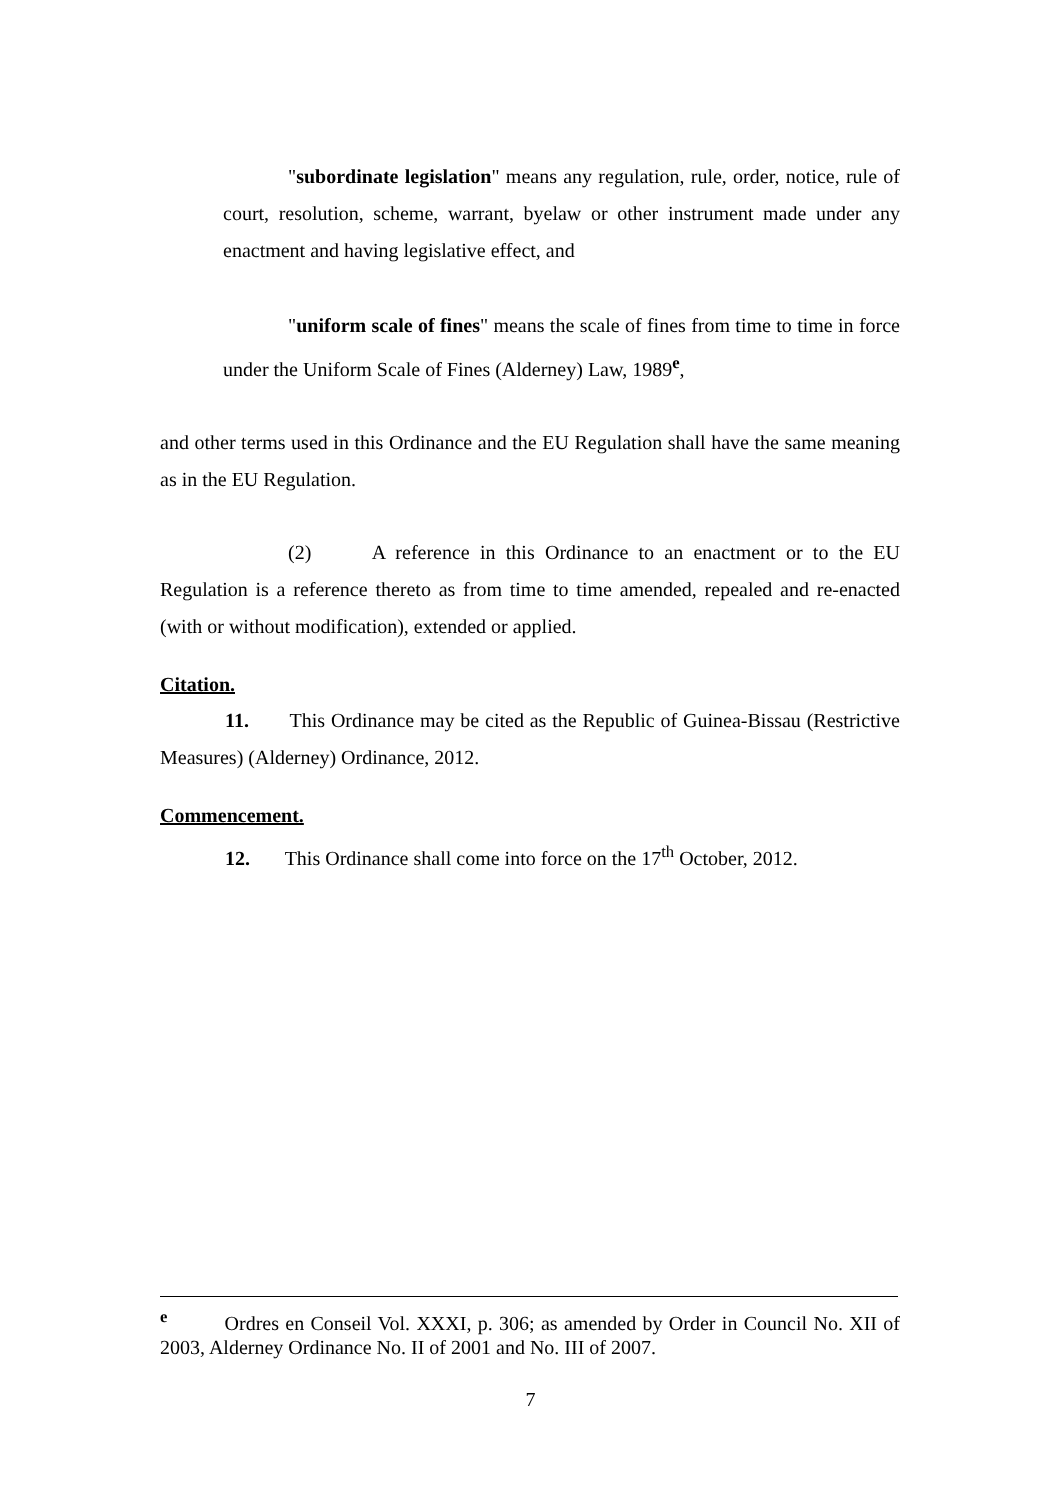"subordinate legislation" means any regulation, rule, order, notice, rule of court, resolution, scheme, warrant, byelaw or other instrument made under any enactment and having legislative effect, and
"uniform scale of fines" means the scale of fines from time to time in force under the Uniform Scale of Fines (Alderney) Law, 1989<sup>e</sup>,
and other terms used in this Ordinance and the EU Regulation shall have the same meaning as in the EU Regulation.
(2) A reference in this Ordinance to an enactment or to the EU Regulation is a reference thereto as from time to time amended, repealed and re-enacted (with or without modification), extended or applied.
Citation.
11. This Ordinance may be cited as the Republic of Guinea-Bissau (Restrictive Measures) (Alderney) Ordinance, 2012.
Commencement.
12. This Ordinance shall come into force on the 17<sup>th</sup> October, 2012.
<sup>e</sup> Ordres en Conseil Vol. XXXI, p. 306; as amended by Order in Council No. XII of 2003, Alderney Ordinance No. II of 2001 and No. III of 2007.
7